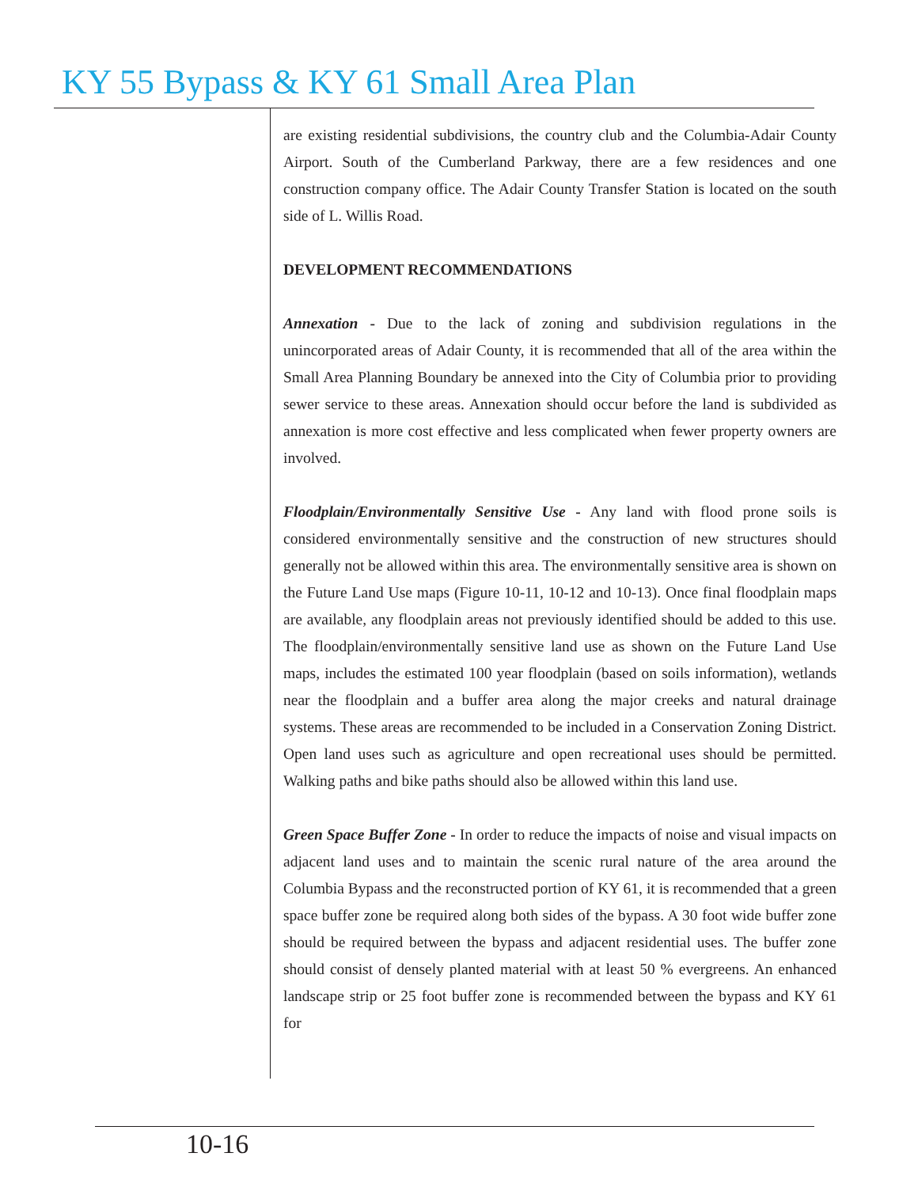KY 55 Bypass & KY 61 Small Area Plan
are existing residential subdivisions, the country club and the Columbia-Adair County Airport. South of the Cumberland Parkway, there are a few residences and one construction company office. The Adair County Transfer Station is located on the south side of L. Willis Road.
DEVELOPMENT RECOMMENDATIONS
Annexation - Due to the lack of zoning and subdivision regulations in the unincorporated areas of Adair County, it is recommended that all of the area within the Small Area Planning Boundary be annexed into the City of Columbia prior to providing sewer service to these areas. Annexation should occur before the land is subdivided as annexation is more cost effective and less complicated when fewer property owners are involved.
Floodplain/Environmentally Sensitive Use - Any land with flood prone soils is considered environmentally sensitive and the construction of new structures should generally not be allowed within this area. The environmentally sensitive area is shown on the Future Land Use maps (Figure 10-11, 10-12 and 10-13). Once final floodplain maps are available, any floodplain areas not previously identified should be added to this use. The floodplain/environmentally sensitive land use as shown on the Future Land Use maps, includes the estimated 100 year floodplain (based on soils information), wetlands near the floodplain and a buffer area along the major creeks and natural drainage systems. These areas are recommended to be included in a Conservation Zoning District. Open land uses such as agriculture and open recreational uses should be permitted. Walking paths and bike paths should also be allowed within this land use.
Green Space Buffer Zone - In order to reduce the impacts of noise and visual impacts on adjacent land uses and to maintain the scenic rural nature of the area around the Columbia Bypass and the reconstructed portion of KY 61, it is recommended that a green space buffer zone be required along both sides of the bypass. A 30 foot wide buffer zone should be required between the bypass and adjacent residential uses. The buffer zone should consist of densely planted material with at least 50 % evergreens. An enhanced landscape strip or 25 foot buffer zone is recommended between the bypass and KY 61 for
10-16